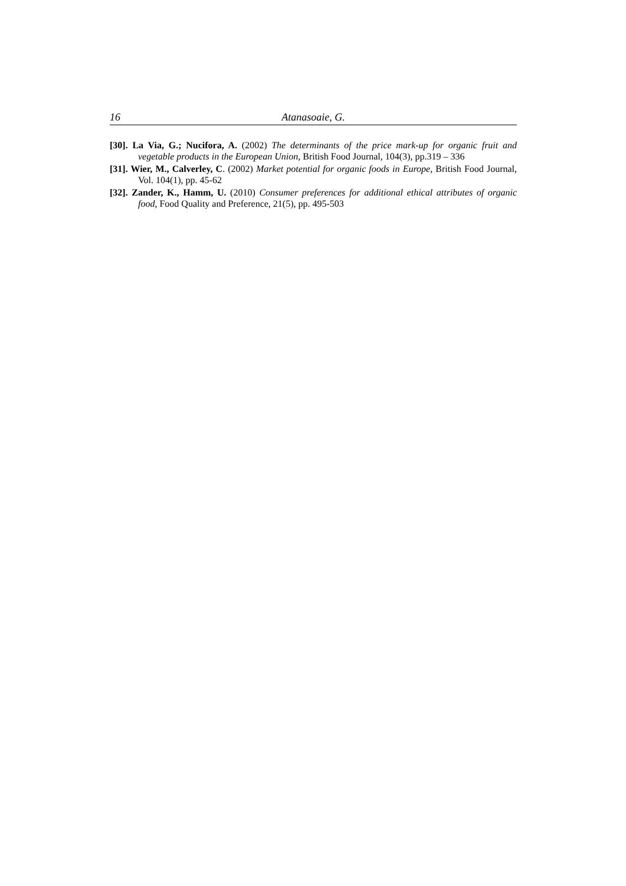16 Atanasoaie, G.
[30]. La Via, G.; Nucifora, A. (2002) The determinants of the price mark-up for organic fruit and vegetable products in the European Union, British Food Journal, 104(3), pp.319 – 336
[31]. Wier, M., Calverley, C. (2002) Market potential for organic foods in Europe, British Food Journal, Vol. 104(1), pp. 45-62
[32]. Zander, K., Hamm, U. (2010) Consumer preferences for additional ethical attributes of organic food, Food Quality and Preference, 21(5), pp. 495-503